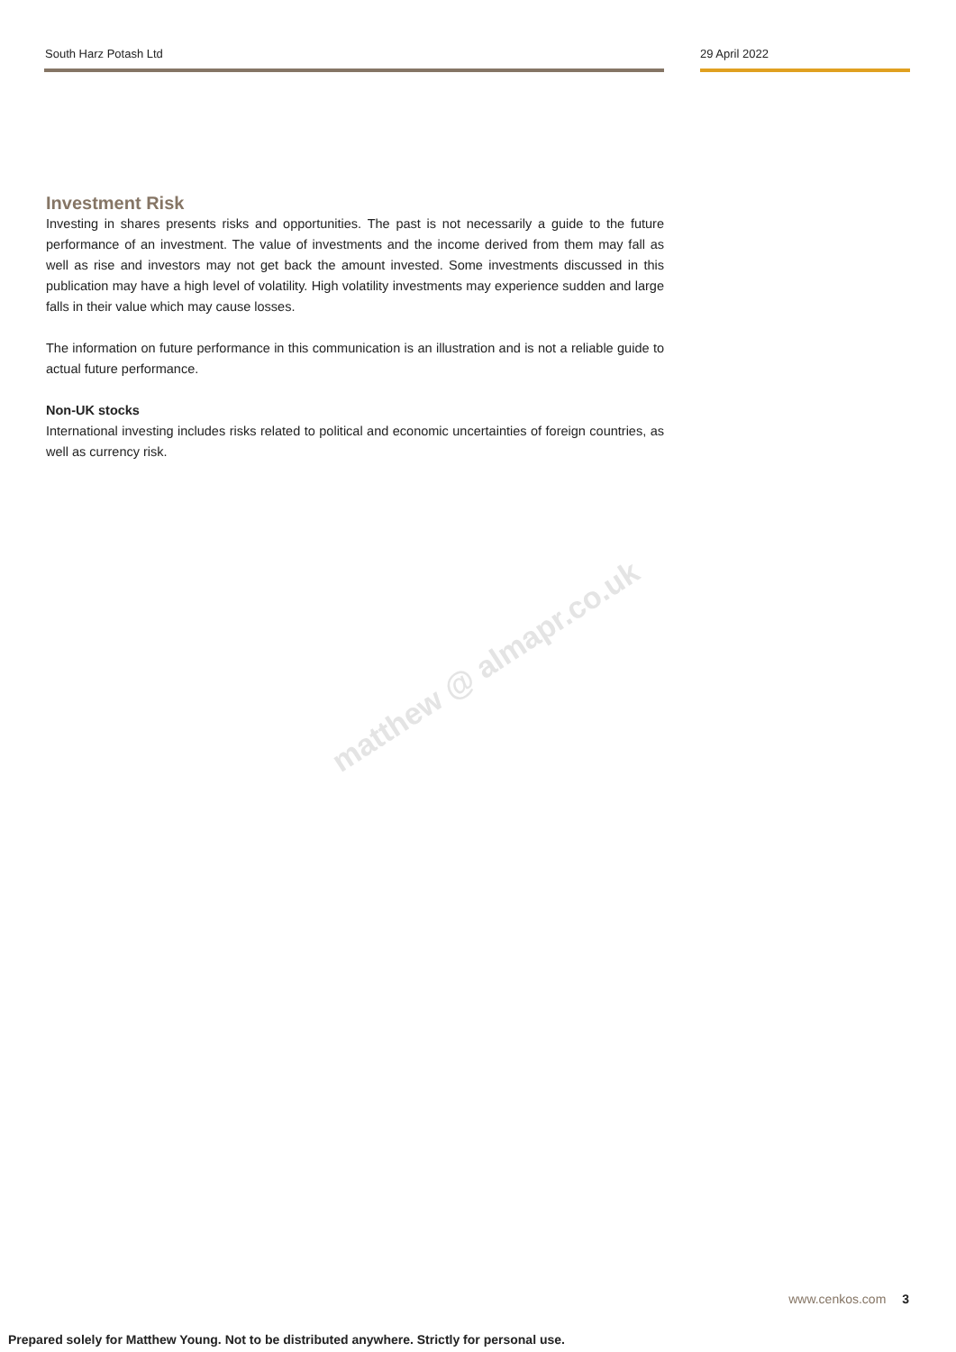South Harz Potash Ltd 29 April 2022
Investment Risk
Investing in shares presents risks and opportunities. The past is not necessarily a guide to the future performance of an investment. The value of investments and the income derived from them may fall as well as rise and investors may not get back the amount invested. Some investments discussed in this publication may have a high level of volatility. High volatility investments may experience sudden and large falls in their value which may cause losses.
The information on future performance in this communication is an illustration and is not a reliable guide to actual future performance.
Non-UK stocks
International investing includes risks related to political and economic uncertainties of foreign countries, as well as currency risk.
matthew @ almapr.co.uk
www.cenkos.com 3
Prepared solely for Matthew Young. Not to be distributed anywhere. Strictly for personal use.